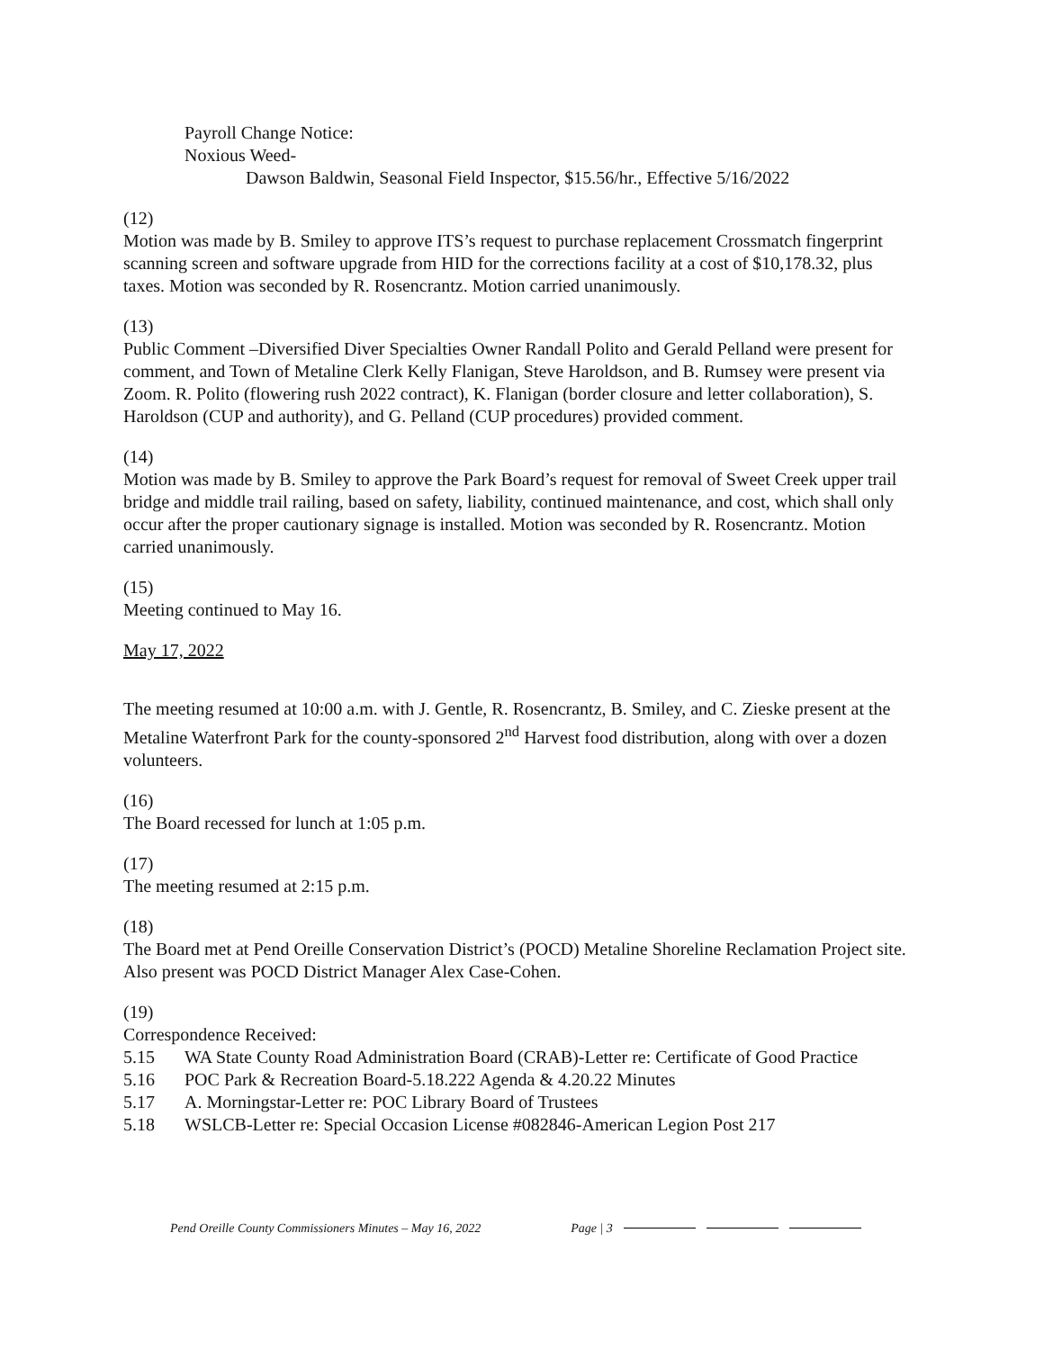Payroll Change Notice:
Noxious Weed-
Dawson Baldwin, Seasonal Field Inspector, $15.56/hr., Effective 5/16/2022
(12)
Motion was made by B. Smiley to approve ITS’s request to purchase replacement Crossmatch fingerprint scanning screen and software upgrade from HID for the corrections facility at a cost of $10,178.32, plus taxes. Motion was seconded by R. Rosencrantz. Motion carried unanimously.
(13)
Public Comment –Diversified Diver Specialties Owner Randall Polito and Gerald Pelland were present for comment, and Town of Metaline Clerk Kelly Flanigan, Steve Haroldson, and B. Rumsey were present via Zoom. R. Polito (flowering rush 2022 contract), K. Flanigan (border closure and letter collaboration), S. Haroldson (CUP and authority), and G. Pelland (CUP procedures) provided comment.
(14)
Motion was made by B. Smiley to approve the Park Board’s request for removal of Sweet Creek upper trail bridge and middle trail railing, based on safety, liability, continued maintenance, and cost, which shall only occur after the proper cautionary signage is installed. Motion was seconded by R. Rosencrantz. Motion carried unanimously.
(15)
Meeting continued to May 16.
May 17, 2022
The meeting resumed at 10:00 a.m. with J. Gentle, R. Rosencrantz, B. Smiley, and C. Zieske present at the Metaline Waterfront Park for the county-sponsored 2<sup>nd</sup> Harvest food distribution, along with over a dozen volunteers.
(16)
The Board recessed for lunch at 1:05 p.m.
(17)
The meeting resumed at 2:15 p.m.
(18)
The Board met at Pend Oreille Conservation District’s (POCD) Metaline Shoreline Reclamation Project site. Also present was POCD District Manager Alex Case-Cohen.
(19)
Correspondence Received:
5.15 WA State County Road Administration Board (CRAB)-Letter re: Certificate of Good Practice
5.16 POC Park & Recreation Board-5.18.222 Agenda & 4.20.22 Minutes
5.17 A. Morningstar-Letter re: POC Library Board of Trustees
5.18 WSLCB-Letter re: Special Occasion License #082846-American Legion Post 217
Pend Oreille County Commissioners Minutes – May 16, 2022 Page | 3